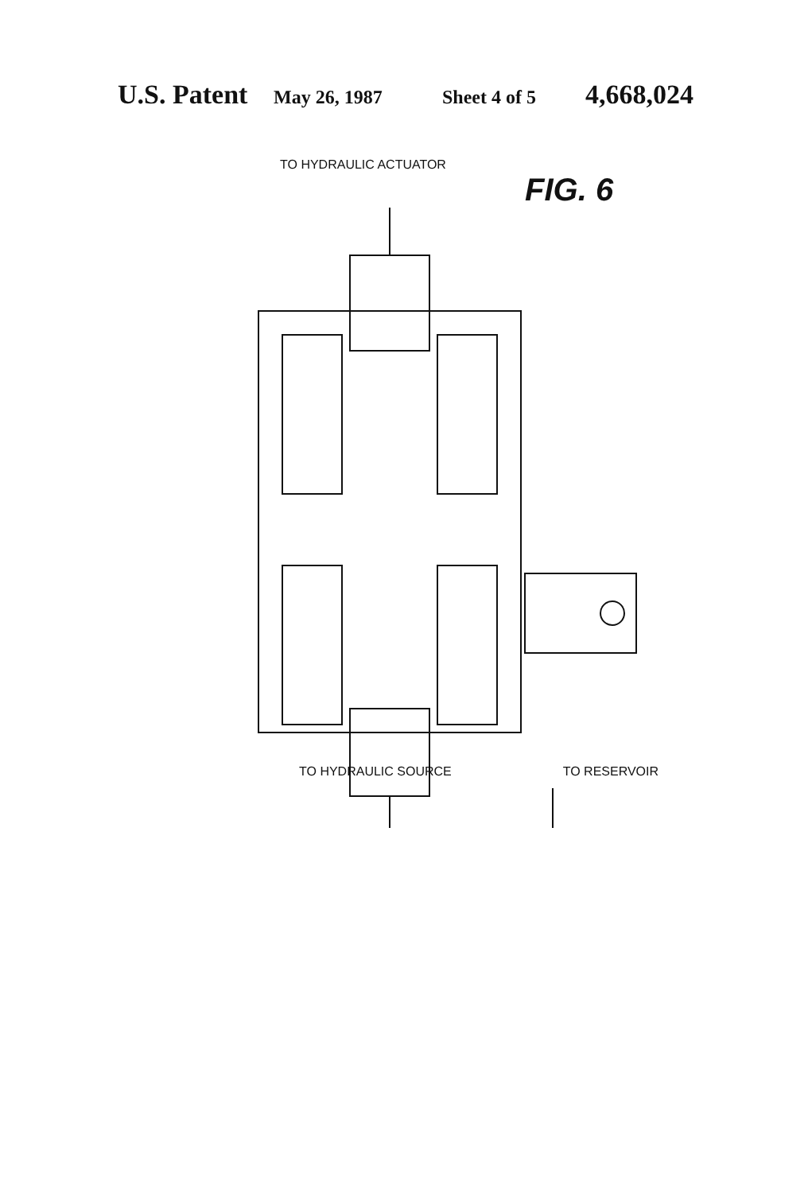U.S. Patent May 26, 1987 Sheet 4 of 5 4,668,024
TO HYDRAULIC ACTUATOR
FIG. 6
TO HYDRAULIC SOURCE TO RESERVOIR